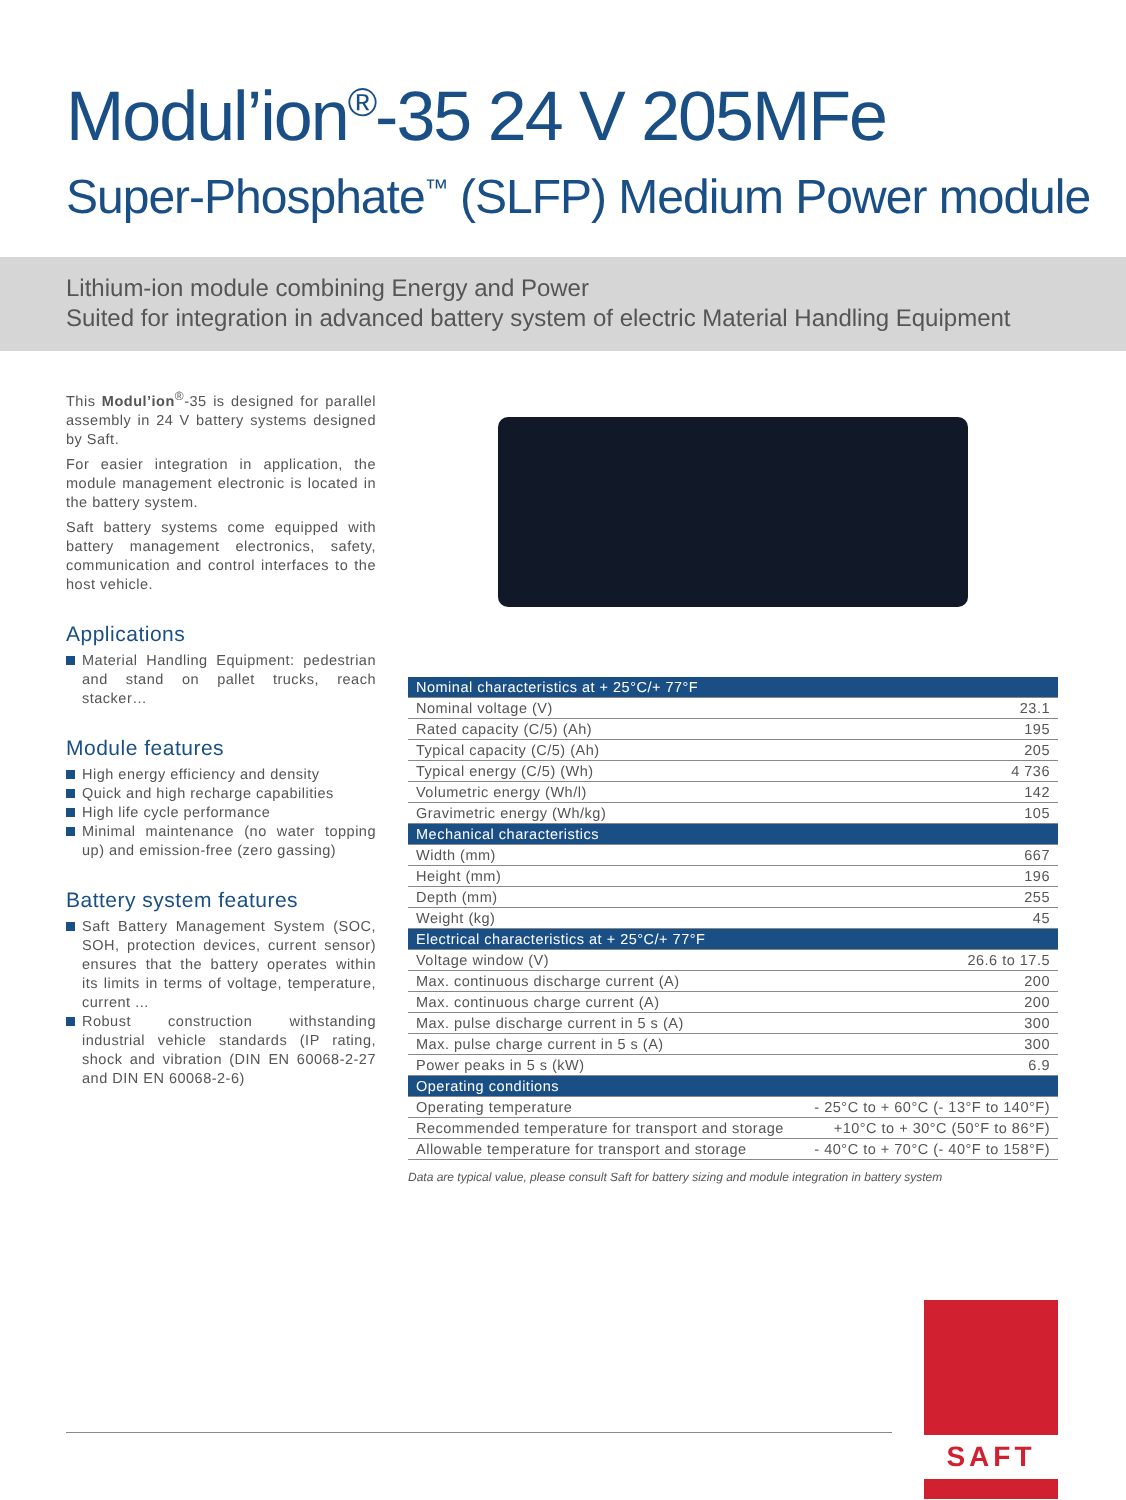Modul’ion<sup>®</sup>-35 24 V 205MFe
Super-Phosphate<sup>™</sup> (SLFP) Medium Power module
Lithium-ion module combining Energy and Power
Suited for integration in advanced battery system of electric Material Handling Equipment
This Modul’ion<sup>®</sup>-35 is designed for parallel assembly in 24 V battery systems designed by Saft.
For easier integration in application, the module management electronic is located in the battery system.
Saft battery systems come equipped with battery management electronics, safety, communication and control interfaces to the host vehicle.
Applications
Material Handling Equipment: pedestrian and stand on pallet trucks, reach stacker…
Module features
High energy efficiency and density
Quick and high recharge capabilities
High life cycle performance
Minimal maintenance (no water topping up) and emission-free (zero gassing)
Battery system features
Saft Battery Management System (SOC, SOH, protection devices, current sensor) ensures that the battery operates within its limits in terms of voltage, temperature, current ...
Robust construction withstanding industrial vehicle standards (IP rating, shock and vibration (DIN EN 60068-2-27 and DIN EN 60068-2-6)
| Nominal characteristics at + 25°C/+ 77°F | |
| --- | --- |
| Nominal voltage (V) | 23.1 |
| Rated capacity (C/5) (Ah) | 195 |
| Typical capacity (C/5) (Ah) | 205 |
| Typical energy (C/5) (Wh) | 4 736 |
| Volumetric energy (Wh/l) | 142 |
| Gravimetric energy (Wh/kg) | 105 |
| Mechanical characteristics | |
| Width (mm) | 667 |
| Height (mm) | 196 |
| Depth (mm) | 255 |
| Weight (kg) | 45 |
| Electrical characteristics at + 25°C/+ 77°F | |
| Voltage window (V) | 26.6 to 17.5 |
| Max. continuous discharge current (A) | 200 |
| Max. continuous charge current (A) | 200 |
| Max. pulse discharge current in 5 s (A) | 300 |
| Max. pulse charge current in 5 s (A) | 300 |
| Power peaks in 5 s (kW) | 6.9 |
| Operating conditions | |
| Operating temperature | - 25°C to + 60°C (- 13°F to 140°F) |
| Recommended temperature for transport and storage | +10°C to + 30°C (50°F to 86°F) |
| Allowable temperature for transport and storage | - 40°C to + 70°C (- 40°F to 158°F) |
Data are typical value, please consult Saft for battery sizing and module integration in battery system
SAFT